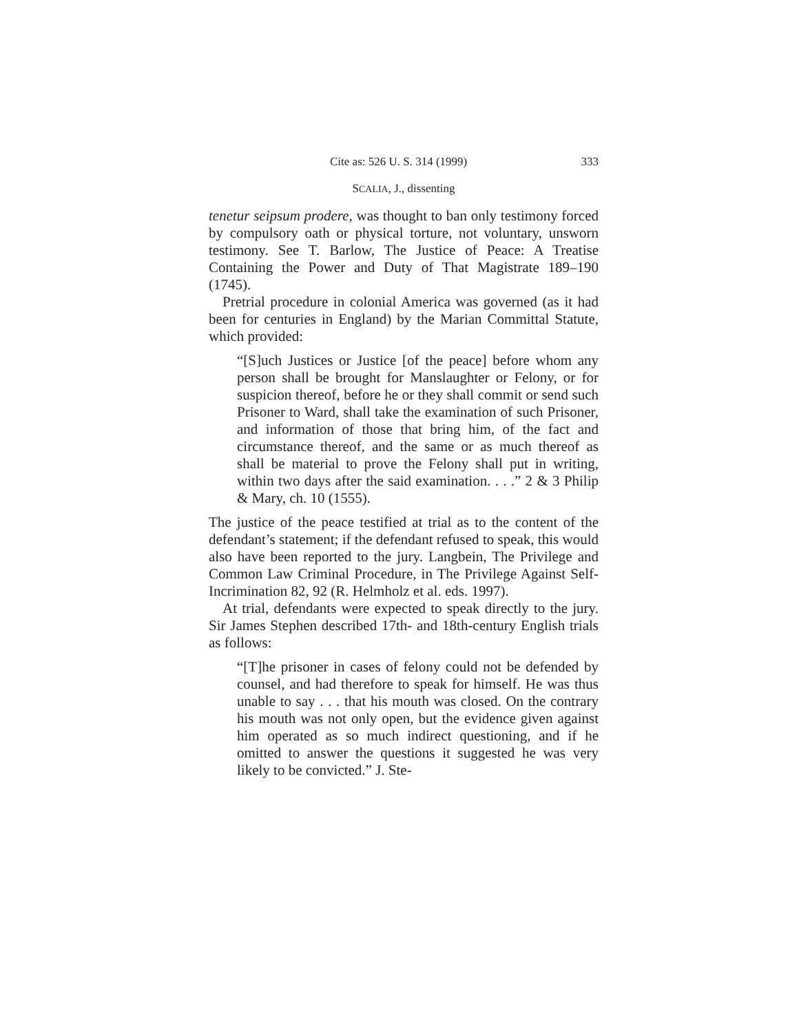Cite as: 526 U. S. 314 (1999) 333
SCALIA, J., dissenting
tenetur seipsum prodere, was thought to ban only testimony forced by compulsory oath or physical torture, not voluntary, unsworn testimony. See T. Barlow, The Justice of Peace: A Treatise Containing the Power and Duty of That Magistrate 189–190 (1745).
Pretrial procedure in colonial America was governed (as it had been for centuries in England) by the Marian Committal Statute, which provided:
“[S]uch Justices or Justice [of the peace] before whom any person shall be brought for Manslaughter or Felony, or for suspicion thereof, before he or they shall commit or send such Prisoner to Ward, shall take the examination of such Prisoner, and information of those that bring him, of the fact and circumstance thereof, and the same or as much thereof as shall be material to prove the Felony shall put in writing, within two days after the said examination. . . .” 2 & 3 Philip & Mary, ch. 10 (1555).
The justice of the peace testified at trial as to the content of the defendant’s statement; if the defendant refused to speak, this would also have been reported to the jury. Langbein, The Privilege and Common Law Criminal Procedure, in The Privilege Against Self-Incrimination 82, 92 (R. Helmholz et al. eds. 1997).
At trial, defendants were expected to speak directly to the jury. Sir James Stephen described 17th- and 18th-century English trials as follows:
“[T]he prisoner in cases of felony could not be defended by counsel, and had therefore to speak for himself. He was thus unable to say . . . that his mouth was closed. On the contrary his mouth was not only open, but the evidence given against him operated as so much indirect questioning, and if he omitted to answer the questions it suggested he was very likely to be convicted.” J. Ste-